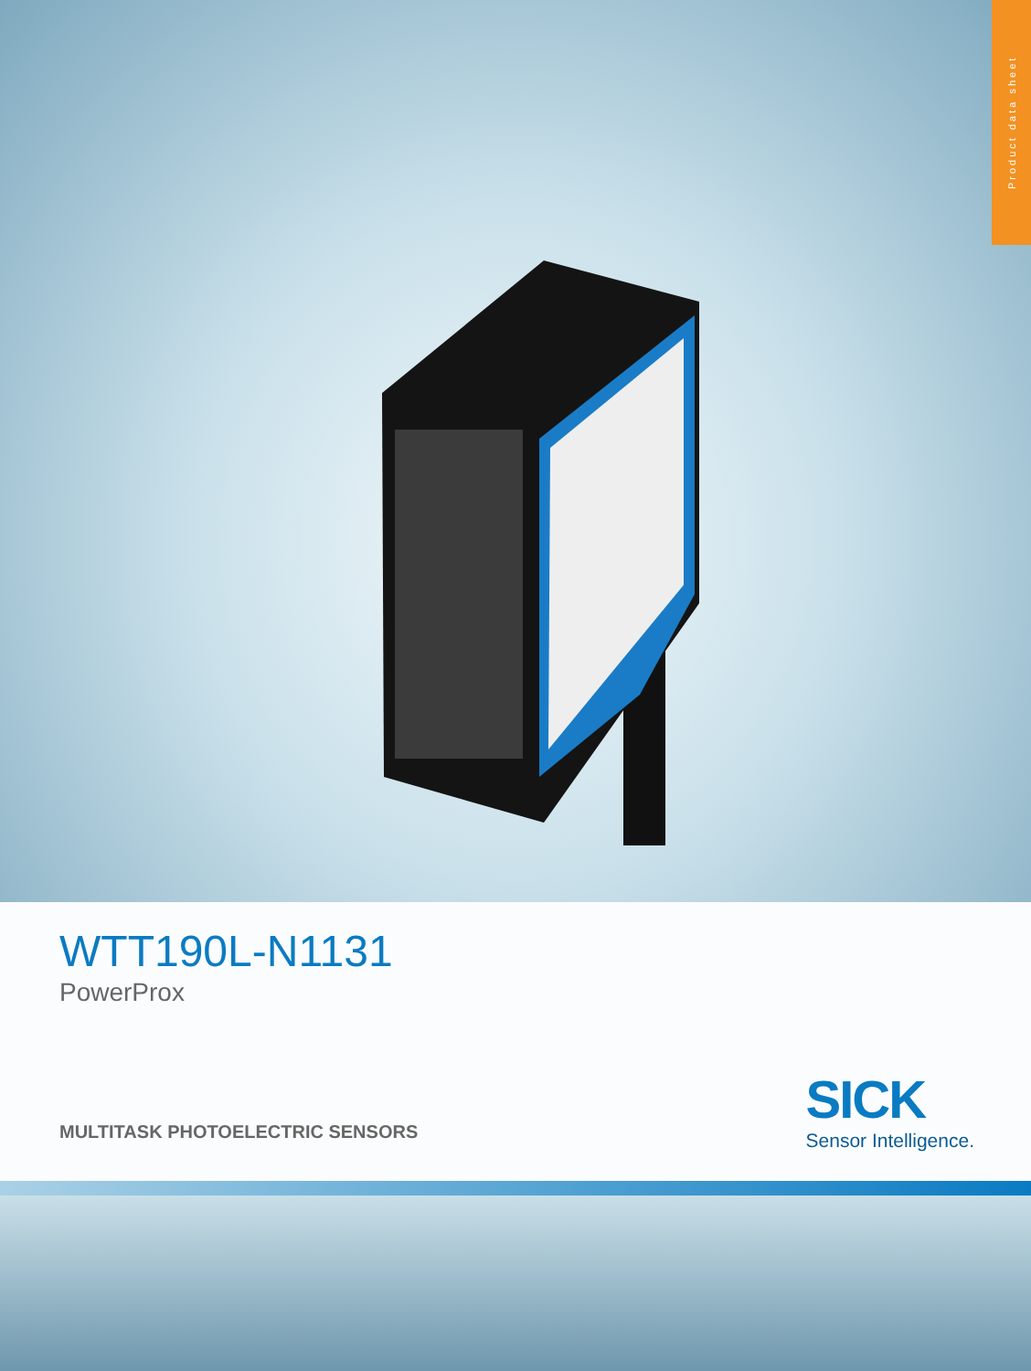Product data sheet
WTT190L-N1131
PowerProx
MULTITASK PHOTOELECTRIC SENSORS
SICK
Sensor Intelligence.